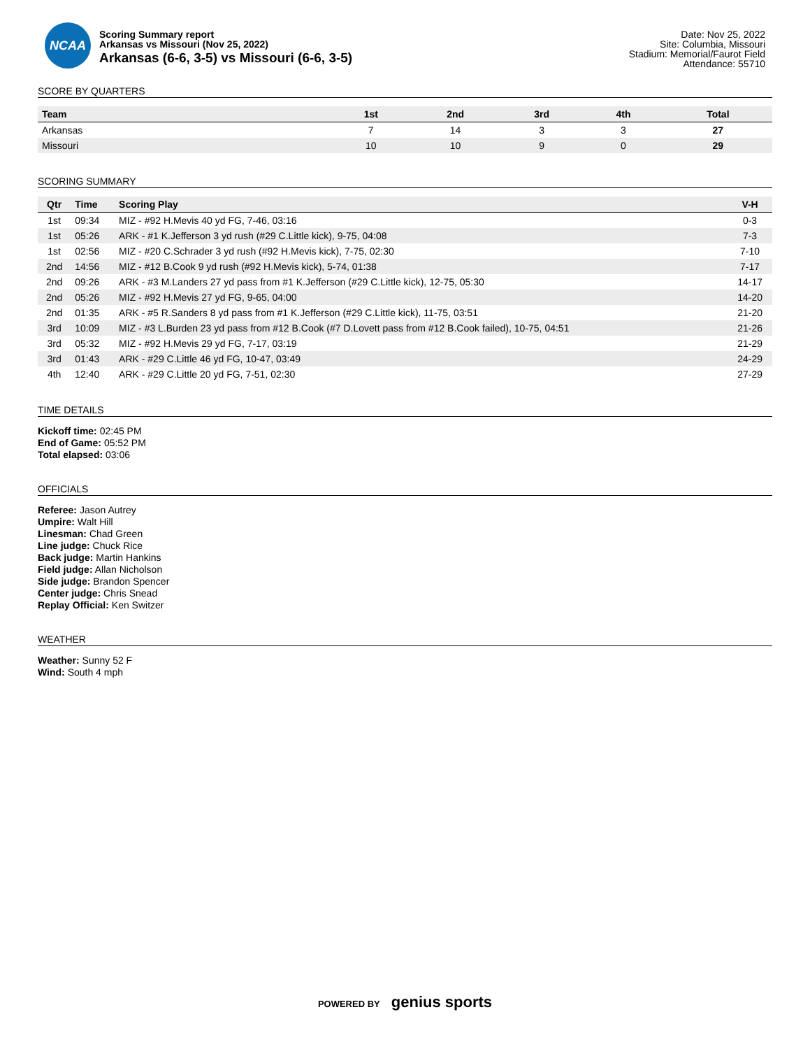NCAA
Scoring Summary report
Arkansas vs Missouri (Nov 25, 2022)
Arkansas (6-6, 3-5) vs Missouri (6-6, 3-5)
Date: Nov 25, 2022
Site: Columbia, Missouri
Stadium: Memorial/Faurot Field
Attendance: 55710
SCORE BY QUARTERS
| Team | 1st | 2nd | 3rd | 4th | Total |
| --- | --- | --- | --- | --- | --- |
| Arkansas | 7 | 14 | 3 | 3 | 27 |
| Missouri | 10 | 10 | 9 | 0 | 29 |
SCORING SUMMARY
| Qtr | Time | Scoring Play | V-H |
| --- | --- | --- | --- |
| 1st | 09:34 | MIZ - #92 H.Mevis 40 yd FG, 7-46, 03:16 | 0-3 |
| 1st | 05:26 | ARK - #1 K.Jefferson 3 yd rush (#29 C.Little kick), 9-75, 04:08 | 7-3 |
| 1st | 02:56 | MIZ - #20 C.Schrader 3 yd rush (#92 H.Mevis kick), 7-75, 02:30 | 7-10 |
| 2nd | 14:56 | MIZ - #12 B.Cook 9 yd rush (#92 H.Mevis kick), 5-74, 01:38 | 7-17 |
| 2nd | 09:26 | ARK - #3 M.Landers 27 yd pass from #1 K.Jefferson (#29 C.Little kick), 12-75, 05:30 | 14-17 |
| 2nd | 05:26 | MIZ - #92 H.Mevis 27 yd FG, 9-65, 04:00 | 14-20 |
| 2nd | 01:35 | ARK - #5 R.Sanders 8 yd pass from #1 K.Jefferson (#29 C.Little kick), 11-75, 03:51 | 21-20 |
| 3rd | 10:09 | MIZ - #3 L.Burden 23 yd pass from #12 B.Cook (#7 D.Lovett pass from #12 B.Cook failed), 10-75, 04:51 | 21-26 |
| 3rd | 05:32 | MIZ - #92 H.Mevis 29 yd FG, 7-17, 03:19 | 21-29 |
| 3rd | 01:43 | ARK - #29 C.Little 46 yd FG, 10-47, 03:49 | 24-29 |
| 4th | 12:40 | ARK - #29 C.Little 20 yd FG, 7-51, 02:30 | 27-29 |
TIME DETAILS
Kickoff time: 02:45 PM
End of Game: 05:52 PM
Total elapsed: 03:06
OFFICIALS
Referee: Jason Autrey
Umpire: Walt Hill
Linesman: Chad Green
Line judge: Chuck Rice
Back judge: Martin Hankins
Field judge: Allan Nicholson
Side judge: Brandon Spencer
Center judge: Chris Snead
Replay Official: Ken Switzer
WEATHER
Weather: Sunny 52 F
Wind: South 4 mph
POWERED BY genius sports